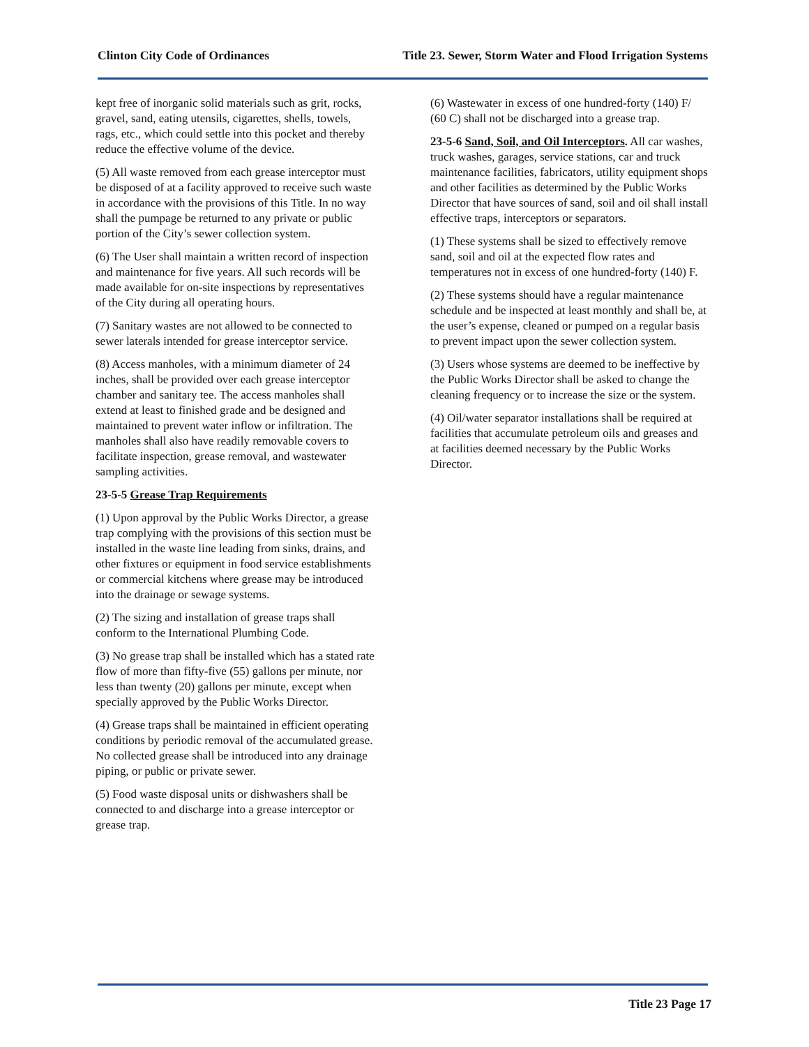Clinton City Code of Ordinances Title 23. Sewer, Storm Water and Flood Irrigation Systems
kept free of inorganic solid materials such as grit, rocks, gravel, sand, eating utensils, cigarettes, shells, towels, rags, etc., which could settle into this pocket and thereby reduce the effective volume of the device.
(5) All waste removed from each grease interceptor must be disposed of at a facility approved to receive such waste in accordance with the provisions of this Title. In no way shall the pumpage be returned to any private or public portion of the City’s sewer collection system.
(6) The User shall maintain a written record of inspection and maintenance for five years. All such records will be made available for on-site inspections by representatives of the City during all operating hours.
(7) Sanitary wastes are not allowed to be connected to sewer laterals intended for grease interceptor service.
(8) Access manholes, with a minimum diameter of 24 inches, shall be provided over each grease interceptor chamber and sanitary tee. The access manholes shall extend at least to finished grade and be designed and maintained to prevent water inflow or infiltration. The manholes shall also have readily removable covers to facilitate inspection, grease removal, and wastewater sampling activities.
23-5-5 Grease Trap Requirements
(1) Upon approval by the Public Works Director, a grease trap complying with the provisions of this section must be installed in the waste line leading from sinks, drains, and other fixtures or equipment in food service establishments or commercial kitchens where grease may be introduced into the drainage or sewage systems.
(2) The sizing and installation of grease traps shall conform to the International Plumbing Code.
(3) No grease trap shall be installed which has a stated rate flow of more than fifty-five (55) gallons per minute, nor less than twenty (20) gallons per minute, except when specially approved by the Public Works Director.
(4) Grease traps shall be maintained in efficient operating conditions by periodic removal of the accumulated grease. No collected grease shall be introduced into any drainage piping, or public or private sewer.
(5) Food waste disposal units or dishwashers shall be connected to and discharge into a grease interceptor or grease trap.
(6) Wastewater in excess of one hundred-forty (140) F/ (60 C) shall not be discharged into a grease trap.
23-5-6 Sand, Soil, and Oil Interceptors. All car washes, truck washes, garages, service stations, car and truck maintenance facilities, fabricators, utility equipment shops and other facilities as determined by the Public Works Director that have sources of sand, soil and oil shall install effective traps, interceptors or separators.
(1) These systems shall be sized to effectively remove sand, soil and oil at the expected flow rates and temperatures not in excess of one hundred-forty (140) F.
(2) These systems should have a regular maintenance schedule and be inspected at least monthly and shall be, at the user’s expense, cleaned or pumped on a regular basis to prevent impact upon the sewer collection system.
(3) Users whose systems are deemed to be ineffective by the Public Works Director shall be asked to change the cleaning frequency or to increase the size or the system.
(4) Oil/water separator installations shall be required at facilities that accumulate petroleum oils and greases and at facilities deemed necessary by the Public Works Director.
Title 23 Page 17